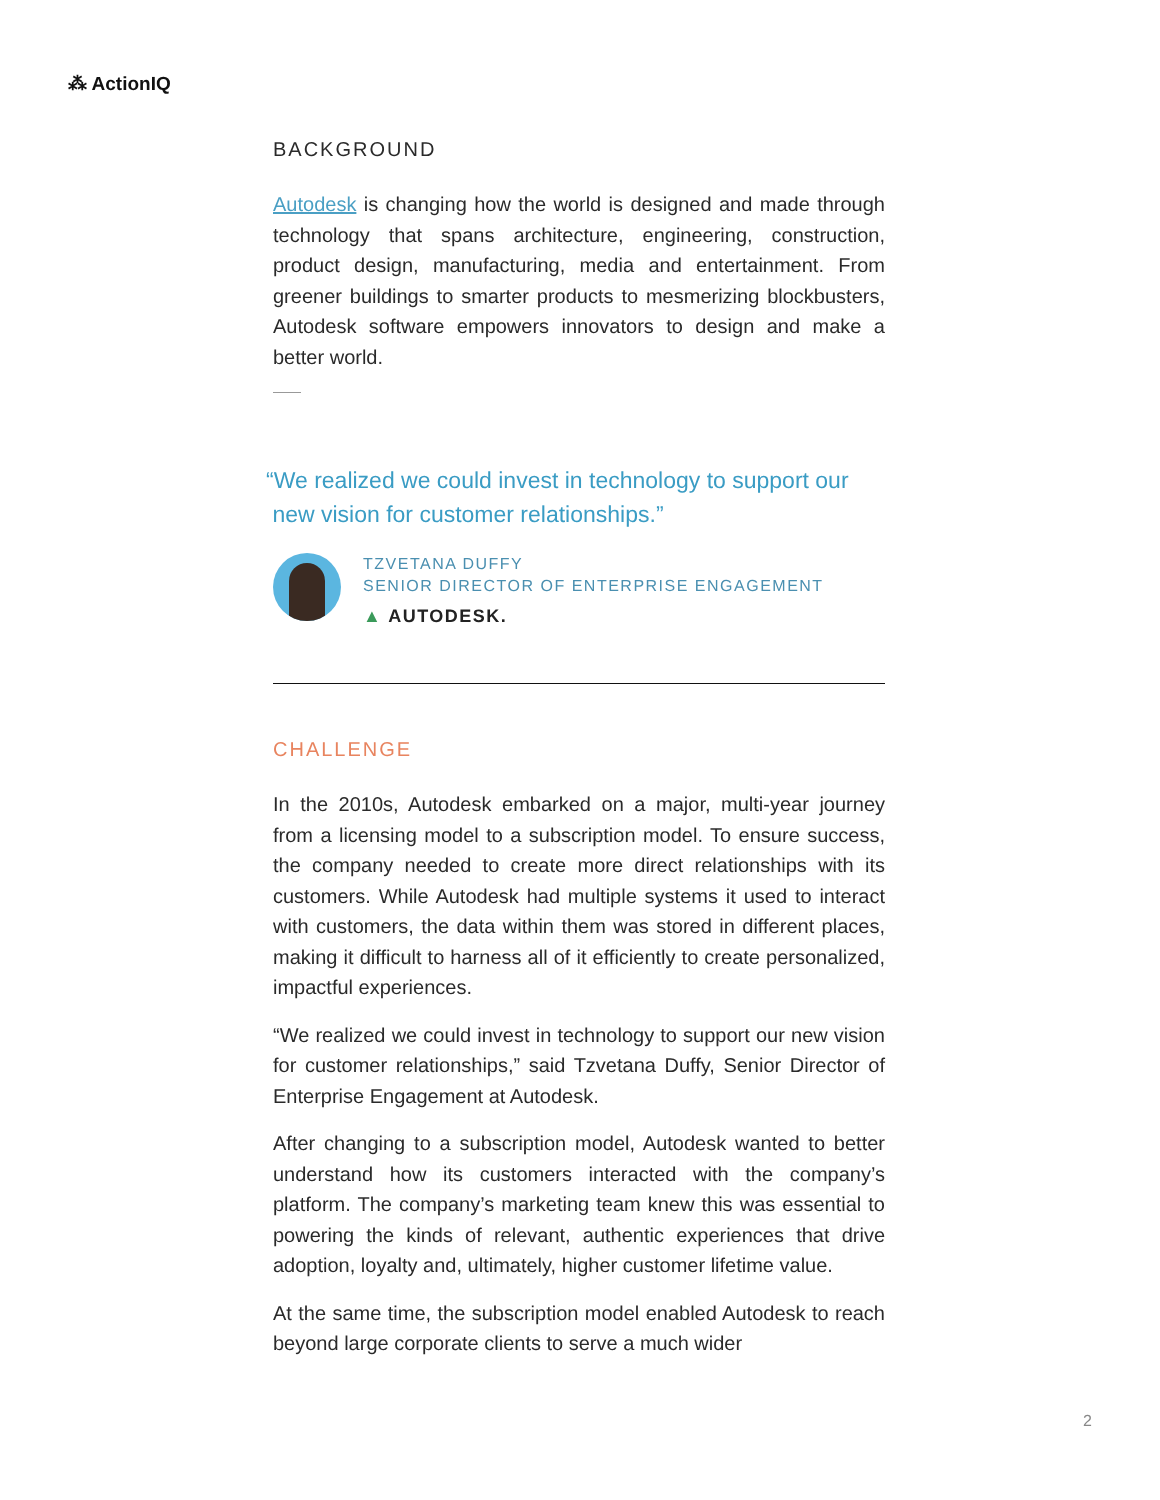⁂ ActionIQ
BACKGROUND
Autodesk is changing how the world is designed and made through technology that spans architecture, engineering, construction, product design, manufacturing, media and entertainment. From greener buildings to smarter products to mesmerizing blockbusters, Autodesk software empowers innovators to design and make a better world.
“We realized we could invest in technology to support our
new vision for customer relationships.”
TZVETANA DUFFY
SENIOR DIRECTOR OF ENTERPRISE ENGAGEMENT
▲ AUTODESK.
CHALLENGE
In the 2010s, Autodesk embarked on a major, multi-year journey from a licensing model to a subscription model. To ensure success, the company needed to create more direct relationships with its customers. While Autodesk had multiple systems it used to interact with customers, the data within them was stored in different places, making it difficult to harness all of it efficiently to create personalized, impactful experiences.
“We realized we could invest in technology to support our new vision for customer relationships,” said Tzvetana Duffy, Senior Director of Enterprise Engagement at Autodesk.
After changing to a subscription model, Autodesk wanted to better understand how its customers interacted with the company’s platform. The company’s marketing team knew this was essential to powering the kinds of relevant, authentic experiences that drive adoption, loyalty and, ultimately, higher customer lifetime value.
At the same time, the subscription model enabled Autodesk to reach beyond large corporate clients to serve a much wider
2